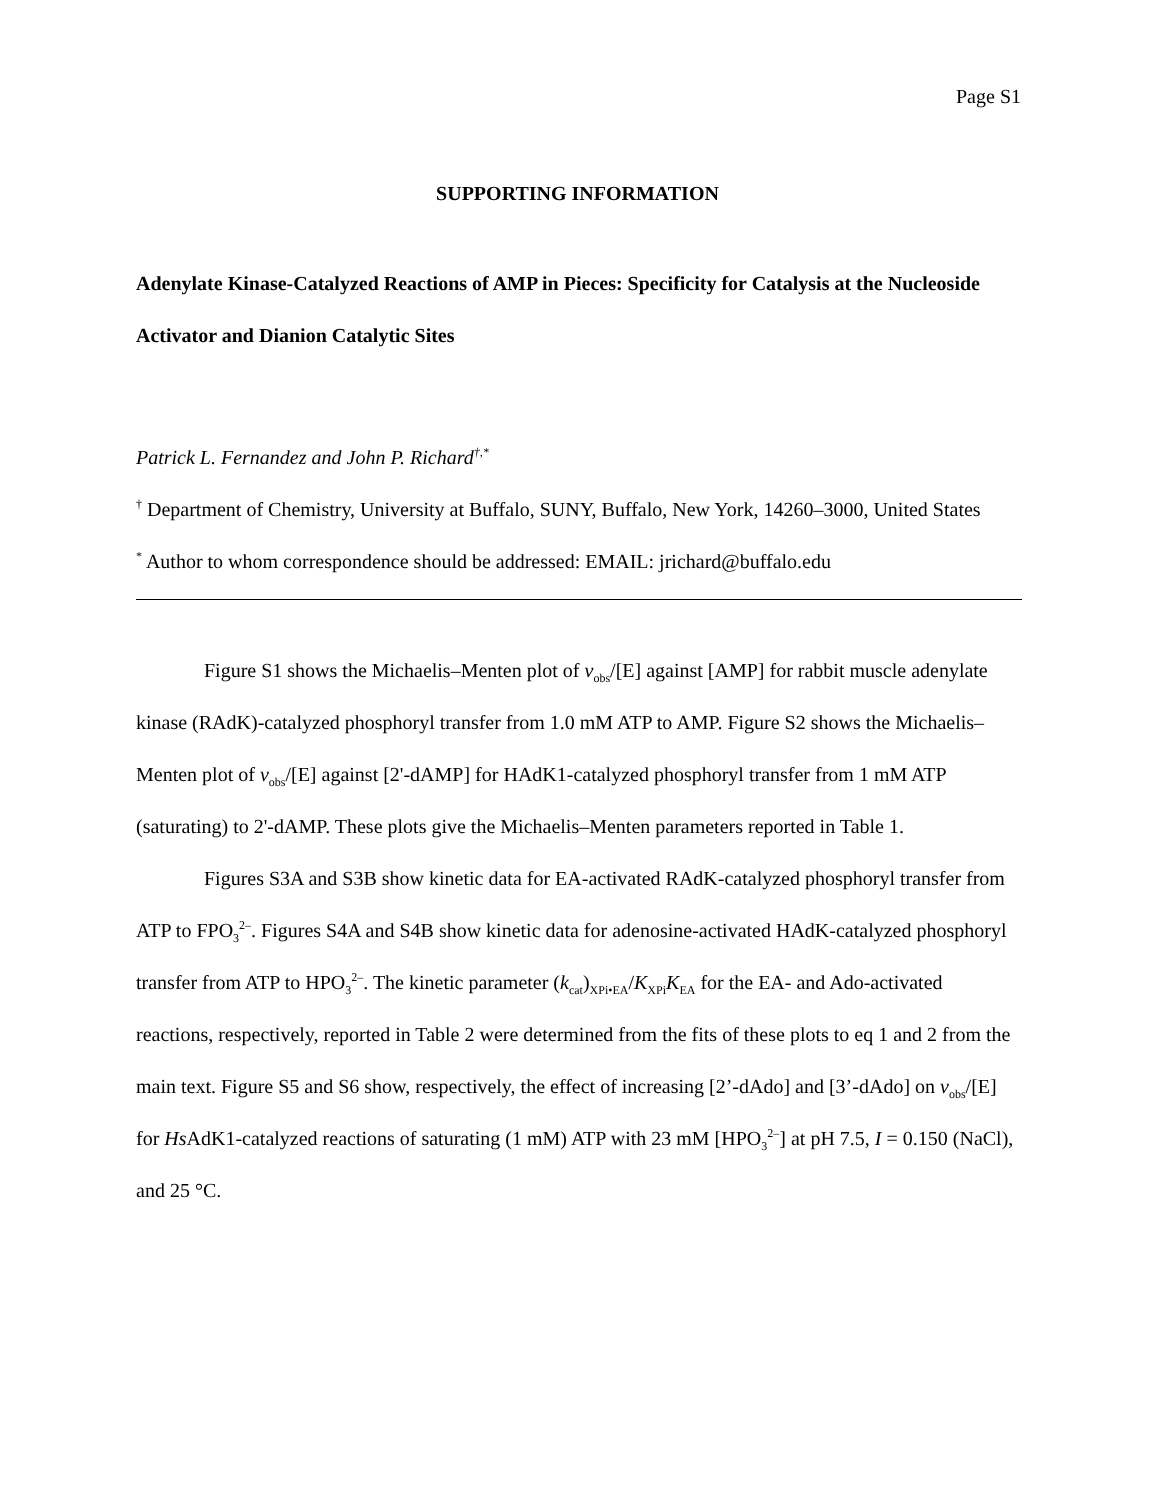Page S1
SUPPORTING INFORMATION
Adenylate Kinase-Catalyzed Reactions of AMP in Pieces: Specificity for Catalysis at the Nucleoside Activator and Dianion Catalytic Sites
Patrick L. Fernandez and John P. Richard<sup>†,*</sup>
<sup>†</sup> Department of Chemistry, University at Buffalo, SUNY, Buffalo, New York, 14260–3000, United States
<sup>*</sup> Author to whom correspondence should be addressed: EMAIL: jrichard@buffalo.edu
Figure S1 shows the Michaelis–Menten plot of v<sub>obs</sub>/[E] against [AMP] for rabbit muscle adenylate kinase (RAdK)-catalyzed phosphoryl transfer from 1.0 mM ATP to AMP. Figure S2 shows the Michaelis–Menten plot of v<sub>obs</sub>/[E] against [2'-dAMP] for HAdK1-catalyzed phosphoryl transfer from 1 mM ATP (saturating) to 2'-dAMP. These plots give the Michaelis–Menten parameters reported in Table 1.
Figures S3A and S3B show kinetic data for EA-activated RAdK-catalyzed phosphoryl transfer from ATP to FPO<sub>3</sub><sup>2–</sup>. Figures S4A and S4B show kinetic data for adenosine-activated HAdK-catalyzed phosphoryl transfer from ATP to HPO<sub>3</sub><sup>2–</sup>. The kinetic parameter (k<sub>cat</sub>)<sub>XPi•EA</sub>/K<sub>XPi</sub>K<sub>EA</sub> for the EA- and Ado-activated reactions, respectively, reported in Table 2 were determined from the fits of these plots to eq 1 and 2 from the main text. Figure S5 and S6 show, respectively, the effect of increasing [2’-dAdo] and [3’-dAdo] on v<sub>obs</sub>/[E] for Hs AdK1-catalyzed reactions of saturating (1 mM) ATP with 23 mM [HPO<sub>3</sub><sup>2–</sup>] at pH 7.5, I = 0.150 (NaCl), and 25 °C.